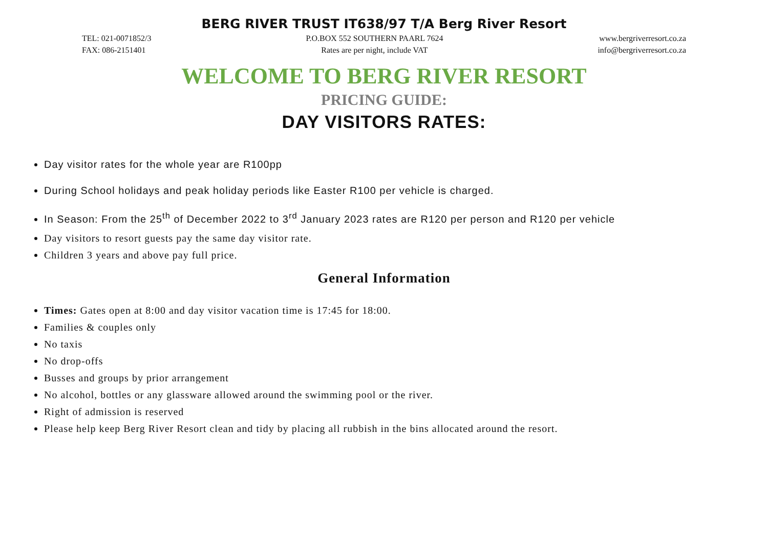BERG RIVER TRUST IT638/97 T/A Berg River Resort
TEL: 021-0071852/3
FAX: 086-2151401
P.O.BOX 552 SOUTHERN PAARL 7624
Rates are per night, include VAT
www.bergriverresort.co.za
info@bergriverresort.co.za
WELCOME TO BERG RIVER RESORT
PRICING GUIDE:
DAY VISITORS RATES:
Day visitor rates for the whole year are R100pp
During School holidays and peak holiday periods like Easter R100 per vehicle is charged.
In Season: From the 25<sup>th</sup> of December 2022 to 3<sup>rd</sup> January 2023 rates are R120 per person and R120 per vehicle
Day visitors to resort guests pay the same day visitor rate.
Children 3 years and above pay full price.
General Information
Times: Gates open at 8:00 and day visitor vacation time is 17:45 for 18:00.
Families & couples only
No taxis
No drop-offs
Busses and groups by prior arrangement
No alcohol, bottles or any glassware allowed around the swimming pool or the river.
Right of admission is reserved
Please help keep Berg River Resort clean and tidy by placing all rubbish in the bins allocated around the resort.